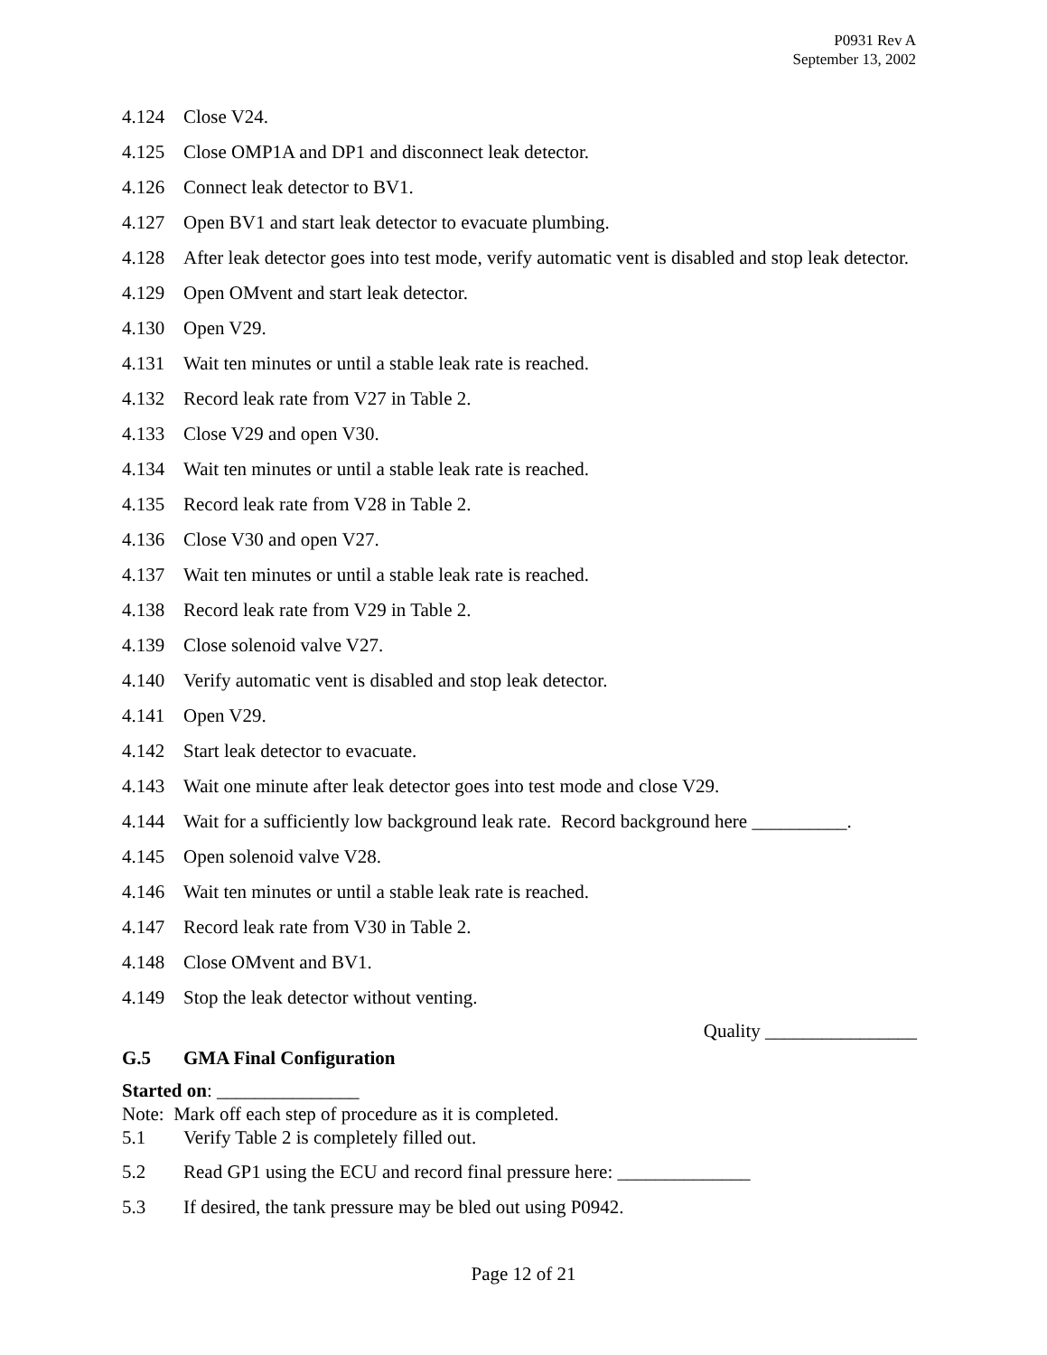P0931 Rev A
September 13, 2002
4.124 Close V24.
4.125 Close OMP1A and DP1 and disconnect leak detector.
4.126 Connect leak detector to BV1.
4.127 Open BV1 and start leak detector to evacuate plumbing.
4.128 After leak detector goes into test mode, verify automatic vent is disabled and stop leak detector.
4.129 Open OMvent and start leak detector.
4.130 Open V29.
4.131 Wait ten minutes or until a stable leak rate is reached.
4.132 Record leak rate from V27 in Table 2.
4.133 Close V29 and open V30.
4.134 Wait ten minutes or until a stable leak rate is reached.
4.135 Record leak rate from V28 in Table 2.
4.136 Close V30 and open V27.
4.137 Wait ten minutes or until a stable leak rate is reached.
4.138 Record leak rate from V29 in Table 2.
4.139 Close solenoid valve V27.
4.140 Verify automatic vent is disabled and stop leak detector.
4.141 Open V29.
4.142 Start leak detector to evacuate.
4.143 Wait one minute after leak detector goes into test mode and close V29.
4.144 Wait for a sufficiently low background leak rate. Record background here __________.
4.145 Open solenoid valve V28.
4.146 Wait ten minutes or until a stable leak rate is reached.
4.147 Record leak rate from V30 in Table 2.
4.148 Close OMvent and BV1.
4.149 Stop the leak detector without venting.
Quality ________________
G.5 GMA Final Configuration
Started on: _______________
Note: Mark off each step of procedure as it is completed.
5.1 Verify Table 2 is completely filled out.
5.2 Read GP1 using the ECU and record final pressure here: ______________
5.3 If desired, the tank pressure may be bled out using P0942.
Page 12 of 21